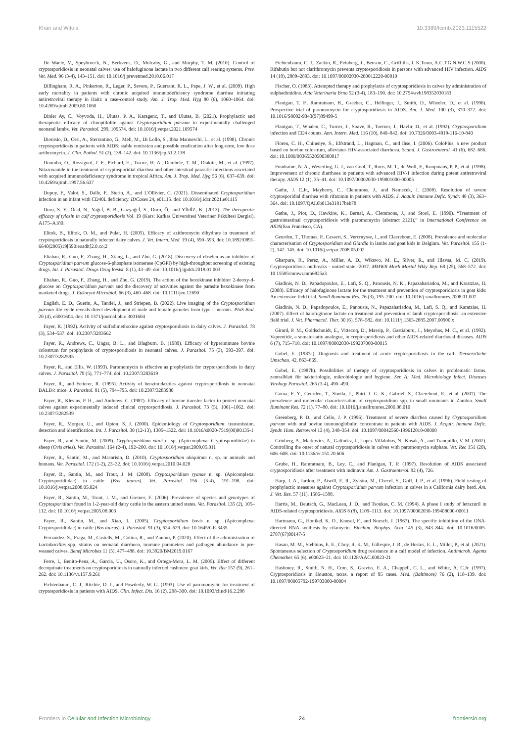Khan and Witola 10.3389/fcimb.2023.1115522
De Waele, V., Speybroeck, N., Berkvens, D., Mulcahy, G., and Murphy, T. M. (2010). Control of cryptosporidiosis in neonatal calves: use of halofuginone lactate in two different calf rearing systems. Prev. Vet. Med. 96 (3-4), 143–151. doi: 10.1016/j.prevetmed.2010.06.017
Dillingham, R. A., Pinkerton, R., Leger, P., Severe, P., Guerrant, R. L., Pape, J. W., et al. (2009). High early mortality in patients with chronic acquired immunodeficiency syndrome diarrhea initiating antiretroviral therapy in Haiti: a case-control study. Am. J. Trop. Med. Hyg 80 (6), 1060–1064. doi: 10.4269/ajtmh.2009.80.1060
Dinler Ay, C., Voyvoda, H., Ulutas, P. A., Karagenc, T., and Ulutas, B. (2021). Prophylactic and therapeutic efficacy of clinoptilolite against Cryptosporidium parvum in experimentally challenged neonatal lambs. Vet. Parasitol. 299, 109574. doi: 10.1016/j.vetpar.2021.109574
Dionisio, D., Orsi, A., Sterrantino, G., Meli, M., Di Lollo, S., Ibba Manneschi, L., et al. (1998). Chronic cryptosporidiosis in patients with AIDS: stable remission and possible eradication after long-term, low dose azithromycin. J. Clin. Pathol. 51 (2), 138–142. doi: 10.1136/jcp.51.2.138
Doumbo, O., Rossignol, J. F., Pichard, E., Traore, H. A., Dembele, T. M., Diakite, M., et al. (1997). Nitazoxanide in the treatment of cryptosporidial diarrhea and other intestinal parasitic infections associated with acquired immunodeficiency syndrome in tropical Africa. Am. J. Trop. Med. Hyg 56 (6), 637–639. doi: 10.4269/ajtmh.1997.56.637
Dupuy, F., Valot, S., Dalle, F., Sterin, A., and L'Ollivier, C. (2021). Disseminated Cryptosporidium infection in an infant with CD40L deficiency. IDCases 24, e01115. doi: 10.1016/j.idcr.2021.e01115
Duru, S. Y., Öcal, N., Yağcİ, B. B., Gazyağcİ, S., Duru, Ö., and YİldİZ, K. (2013). The therapeutic efficacy of tylosin in calf cryptosporidiosis Vol. 19 (Kars: Kafkas Üniversitesi Veteriner Fakültesi Dergisi), A175–A180.
Elitok, B., Elitok, O. M., and Pulat, H. (2005). Efficacy of azithromycin dihydrate in treatment of cryptosporidiosis in naturally infected dairy calves. J. Vet. Intern. Med. 19 (4), 590–593. doi: 10.1892/0891-6640(2005)19[590:eoadit]2.0.co;2
Eltahan, R., Guo, F., Zhang, H., Xiang, L., and Zhu, G. (2018). Discovery of ebselen as an inhibitor of Cryptosporidium parvum glucose-6-phosphate isomerase (CpGPI) by high-throughput screening of existing drugs. Int. J. Parasitol. Drugs Drug Resist. 8 (1), 43–49. doi: 10.1016/j.ijpddr.2018.01.003
Eltahan, R., Guo, F., Zhang, H., and Zhu, G. (2019). The action of the hexokinase inhibitor 2-deoxy-d-glucose on Cryptosporidium parvum and the discovery of activities against the parasite hexokinase from marketed drugs. J. Eukaryot Microbiol. 66 (3), 460–468. doi: 10.1111/jeu.12690
English, E. D., Guerin, A., Tandel, J., and Striepen, B. (2022). Live imaging of the Cryptosporidium parvum life cycle reveals direct development of male and female gametes from type I meronts. PloS Biol. 20 (4), e3001604. doi: 10.1371/journal.pbio.3001604
Fayer, R. (1992). Activity of sulfadimethoxine against cryptosporidiosis in dairy calves. J. Parasitol. 78 (3), 534–537. doi: 10.2307/3283662
Fayer, R., Andrews, C., Ungar, B. L., and Blagburn, B. (1989). Efficacy of hyperimmune bovine colostrum for prophylaxis of cryptosporidiosis in neonatal calves. J. Parasitol. 75 (3), 393–397. doi: 10.2307/3282595
Fayer, R., and Ellis, W. (1993). Paromomycin is effective as prophylaxis for cryptosporidiosis in dairy calves. J. Parasitol. 79 (5), 771–774. doi: 10.2307/3283619
Fayer, R., and Fetterer, R. (1995). Activity of benzimidazoles against cryptosporidiosis in neonatal BALB/c mice. J. Parasitol. 81 (5), 794–795. doi: 10.2307/3283980
Fayer, R., Klesius, P. H., and Andrews, C. (1987). Efficacy of bovine transfer factor to protect neonatal calves against experimentally induced clinical cryptosporidiosis. J. Parasitol. 73 (5), 1061–1062. doi: 10.2307/3282539
Fayer, R., Morgan, U., and Upton, S. J. (2000). Epidemiology of Cryptosporidium: transmission, detection and identification. Int. J. Parasitol. 30 (12-13), 1305–1322. doi: 10.1016/s0020-7519(00)00135-1
Fayer, R., and Santin, M. (2009). Cryptosporidium xiaoi n. sp. (Apicomplexa: Cryptosporidiidae) in sheep (Ovis aries). Vet. Parasitol. 164 (2-4), 192–200. doi: 10.1016/j.vetpar.2009.05.011
Fayer, R., Santin, M., and Macarisin, D. (2010). Cryptosporidium ubiquitum n. sp. in animals and humans. Vet. Parasitol. 172 (1-2), 23–32. doi: 10.1016/j.vetpar.2010.04.028
Fayer, R., Santin, M., and Trout, J. M. (2008). Cryptosporidium ryanae n. sp. (Apicomplexa: Cryptosporidiidae) in cattle (Bos taurus). Vet. Parasitol. 156 (3-4), 191–198. doi: 10.1016/j.vetpar.2008.05.024
Fayer, R., Santin, M., Trout, J. M., and Greiner, E. (2006). Prevalence of species and genotypes of Cryptosporidium found in 1-2-year-old dairy cattle in the eastern united states. Vet. Parasitol. 135 (2), 105–112. doi: 10.1016/j.vetpar.2005.08.003
Fayer, R., Santin, M., and Xiao, L. (2005). Cryptosporidium bovis n. sp. (Apicomplexa: Cryptosporidiidae) in cattle (Bos taurus). J. Parasitol. 91 (3), 624–629. doi: 10.1645/GE-3435
Fernandez, S., Fraga, M., Castells, M., Colina, R., and Zunino, P. (2020). Effect of the administration of Lactobacillus spp. strains on neonatal diarrhoea, immune parameters and pathogen abundance in pre-weaned calves. Benef Microbes 11 (5), 477–488. doi: 10.3920/BM2019.0167
Ferre, I., Benito-Pena, A., Garcia, U., Osoro, K., and Ortega-Mora, L. M. (2005). Effect of different decoquinate treatments on cryptosporidiosis in naturally infected cashmere goat kids. Vet. Rec 157 (9), 261–262. doi: 10.1136/vr.157.9.261
Fichtenbaum, C. J., Ritchie, D. J., and Powderly, W. G. (1993). Use of paromomycin for treatment of cryptosporidiosis in patients with AIDS. Clin. Infect. Dis. 16 (2), 298–300. doi: 10.1093/clind/16.2.298
Fichtenbaum, C. J., Zackin, R., Feinberg, J., Benson, C., Griffiths, J. K.Team, A.C.T.G.N.W.C.S (2000). Rifabutin but not clarithromycin prevents cryptosporidiosis in persons with advanced HIV infection. AIDS 14 (18), 2889–2893. doi: 10.1097/00002030-200012220-00010
Fischer, O. (1983). Attempted therapy and prophylaxis of cryptosporidiosis in calves by administration of sulphadimidine. Acta Veterinaria Brno 52 (3-4), 183–190. doi: 10.2754/avb198352030183
Flanigan, T. P., Ramratnam, B., Graeber, C., Hellinger, J., Smith, D., Wheeler, D., et al. (1996). Prospective trial of paromomycin for cryptosporidiosis in AIDS. Am. J. Med. 100 (3), 370–372. doi: 10.1016/S0002-9343(97)89499-5
Flanigan, T., Whalen, C., Turner, J., Soave, R., Toerner, J., Havlir, D., et al. (1992). Cryptosporidium infection and CD4 counts. Ann. Intern. Med. 116 (10), 840–842. doi: 10.7326/0003-4819-116-10-840
Floren, C. H., Chinenye, S., Elfstrand, L., Hagman, C., and Ihse, I. (2006). ColoPlus, a new product based on bovine colostrum, alleviates HIV-associated diarrhoea. Scand. J. Gastroenterol. 41 (6), 682–686. doi: 10.1080/00365520500380817
Foudraine, N. A., Weverling, G. J., van Gool, T., Roos, M. T., de Wolf, F., Koopmans, P. P., et al. (1998). Improvement of chronic diarrhoea in patients with advanced HIV-1 infection during potent antiretroviral therapy. AIDS 12 (1), 35–41. doi: 10.1097/00002030-199801000-00005
Gathe, J. C.Jr., Mayberry, C., Clemmons, J., and Nemecek, J. (2008). Resolution of severe cryptosporidial diarrhea with rifaximin in patients with AIDS. J. Acquir. Immune Defic. Syndr. 48 (3), 363–364. doi: 10.1097/QAI.0b013e31817beb78
Gathe, J., Piot, D., Hawkins, K., Bernal, A., Clemmons, J., and Stool, E. (1990). “Treatment of gastrointestinal cryptosporidiosis with paromomycin (abstract 2121),” in International Conference on AIDS(San Francisco, CA).
Geurden, T., Thomas, P., Casaert, S., Vercruysse, J., and Claerebout, E. (2008). Prevalence and molecular characterisation of Cryptosporidium and Giardia in lambs and goat kids in Belgium. Vet. Parasitol. 155 (1-2), 142–145. doi: 10.1016/j.vetpar.2008.05.002
Gharpure, R., Perez, A., Miller, A. D., Wikswo, M. E., Silver, R., and Hlavsa, M. C. (2019). Cryptosporidiosis outbreaks - united state -2017. MMWR Morb Mortal Wkly Rep. 68 (25), 568–572. doi: 10.15585/mmwr.mm6825a3
Giadinis, N. D., Papadopoulos, E., Lafi, S. Q., Panousis, N. K., Papazahariadou, M., and Karatzias, H. (2008). Efficacy of halofuginone lactate for the treatment and prevention of cryptosporidiosis in goat kids: An extensive field trial. Small Ruminant Res. 76 (3), 195–200. doi: 10.1016/j.smallrumres.2008.01.007
Giadinis, N. D., Papadopoulos, E., Panousis, N., Papazahariadou, M., Lafi, S. Q., and Karatzias, H. (2007). Effect of halofuginone lactate on treatment and prevention of lamb cryptosporidiosis: an extensive field trial. J. Vet. Pharmacol. Ther. 30 (6), 578–582. doi: 10.1111/j.1365-2885.2007.00900.x
Girard, P. M., Goldschmidt, E., Vittecoq, D., Massip, P., Gastiaburu, J., Meyohas, M. C., et al. (1992). Vapreotide, a somatostatin analogue, in cryptosporidiosis and other AIDS-related diarrhoeal diseases. AIDS 6 (7), 715–718. doi: 10.1097/00002030-199207000-00015
Gobel, E. (1987a). Diagnosis and treatment of acute cryptosporidiosis in the calf. Tieraerztliche Umschau. 42, 863–869.
Gobel, E. (1987b). Possibilities of therapy of cryptosporidiosis in calves in problematic farms. zentralblatt für bakteriologie, mikrobiologie und hygiene. Ser. A: Med. Microbiology Infect. Diseases Virology Parasitol. 265 (3-4), 490–490.
Goma, F. Y., Geurden, T., Siwila, J., Phiri, I. G. K., Gabriel, S., Claerebout, E., et al. (2007). The prevalence and molecular characterisation of cryptosporidium spp. in small ruminants in Zambia. Small Ruminant Res. 72 (1), 77–80. doi: 10.1016/j.smallrumres.2006.08.010
Greenberg, P. D., and Cello, J. P. (1996). Treatment of severe diarrhea caused by Cryptosporidium parvum with oral bovine immunoglobulin concentrate in patients with AIDS. J. Acquir. Immune Defic. Syndr. Hum. Retrovirol 13 (4), 348–354. doi: 10.1097/00042560-199612010-00008
Grinberg, A., Markovics, A., Galindez, J., Lopez-Villalobos, N., Kosak, A., and Tranquillo, V. M. (2002). Controlling the onset of natural cryptosporidiosis in calves with paromomycin sulphate. Vet. Rec 151 (20), 606–608. doi: 10.1136/vr.151.20.606
Grube, H., Ramratnam, B., Ley, C., and Flanigan, T. P. (1997). Resolution of AIDS associated cryptosporidiosis after treatment with indinavir. Am. J. Gastroenterol. 92 (4), 726.
Harp, J. A., Jardon, P., Atwill, E. R., Zylstra, M., Checel, S., Goff, J. P., et al. (1996). Field testing of prophylactic measures against Cryptosporidium parvum infection in calves in a California dairy herd. Am. J. Vet. Res. 57 (11), 1586–1588.
Harris, M., Deutsch, G., MacLean, J. D., and Tsoukas, C. M. (1994). A phase I study of letrazuril in AIDS-related cryptosporidiosis. AIDS 8 (8), 1109–1113. doi: 10.1097/00002030-199408000-00011
Hartmann, G., Honikel, K. O., Knusel, F., and Nuesch, J. (1967). The specific inhibition of the DNA-directed RNA synthesis by rifamycin. Biochim. Biophys. Acta 145 (3), 843–844. doi: 10.1016/0005-2787(67)90147-5
Hasan, M. M., Stebbins, E. E., Choy, R. K. M., Gillespie, J. R., de Hostos, E. L., Miller, P., et al. (2021). Spontaneous selection of Cryptosporidium drug resistance in a calf model of infection. Antimicrob. Agents Chemother. 65 (6), e00023–21. doi: 10.1128/AAC.00023-21
Hashmey, R., Smith, N. H., Cron, S., Graviss, E. A., Chappell, C. L., and White, A. C.Jr. (1997). Cryptosporidiosis in Houston, texas. a report of 95 cases. Med. (Baltimore) 76 (2), 118–139. doi: 10.1097/00005792-199703000-00004
Frontiers in Cellular and Infection Microbiology 24 frontiersin.org